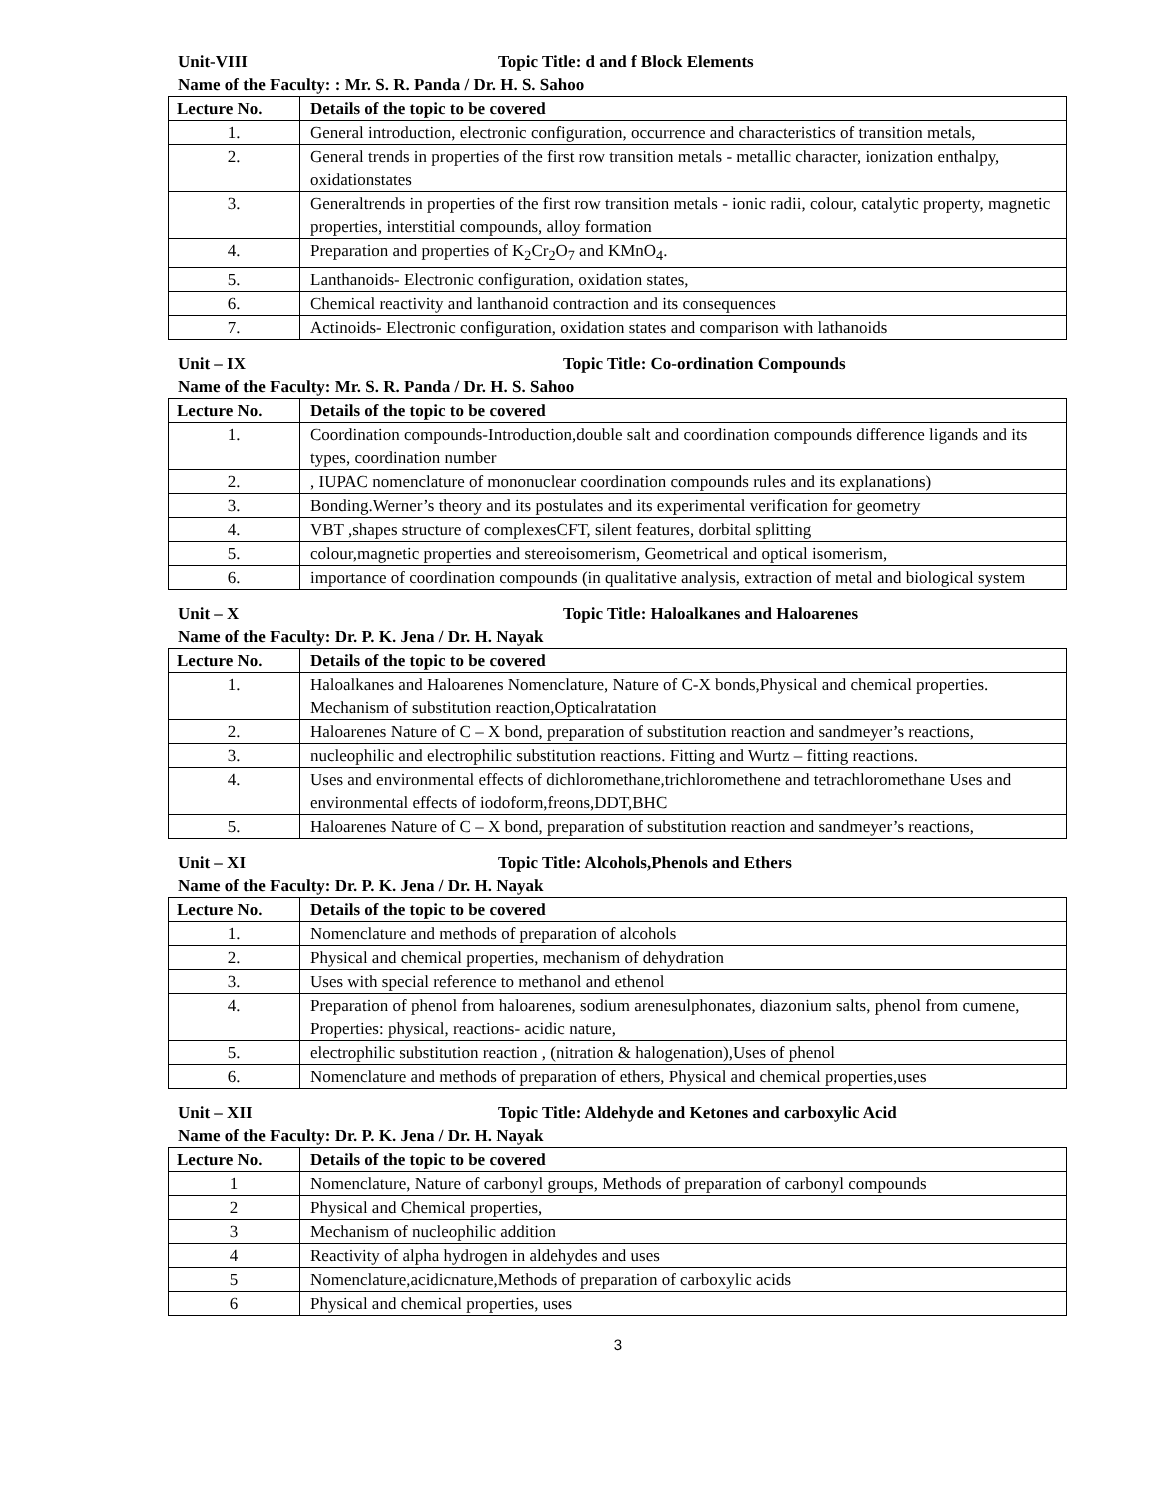Unit-VIII Topic Title: d and f Block Elements
Name of the Faculty: : Mr. S. R. Panda / Dr. H. S. Sahoo
| Lecture No. | Details of the topic to be covered |
| --- | --- |
| 1. | General introduction, electronic configuration, occurrence and characteristics of transition metals, |
| 2. | General trends in properties of the first row transition metals - metallic character, ionization enthalpy, oxidationstates |
| 3. | Generaltrends in properties of the first row transition metals - ionic radii, colour, catalytic property, magnetic properties, interstitial compounds, alloy formation |
| 4. | Preparation and properties of K<sub>2</sub>Cr<sub>2</sub>O<sub>7</sub> and KMnO<sub>4</sub>. |
| 5. | Lanthanoids- Electronic configuration, oxidation states, |
| 6. | Chemical reactivity and lanthanoid contraction and its consequences |
| 7. | Actinoids- Electronic configuration, oxidation states and comparison with lathanoids |
Unit – IX Topic Title: Co-ordination Compounds
Name of the Faculty: Mr. S. R. Panda / Dr. H. S. Sahoo
| Lecture No. | Details of the topic to be covered |
| --- | --- |
| 1. | Coordination compounds-Introduction,double salt and coordination compounds difference ligands and its types, coordination number |
| 2. | , IUPAC nomenclature of mononuclear coordination compounds rules and its explanations) |
| 3. | Bonding.Werner’s theory and its postulates and its experimental verification for geometry |
| 4. | VBT ,shapes structure of complexesCFT, silent features, dorbital splitting |
| 5. | colour,magnetic properties and stereoisomerism, Geometrical and optical isomerism, |
| 6. | importance of coordination compounds (in qualitative analysis, extraction of metal and biological system |
Unit – X Topic Title: Haloalkanes and Haloarenes
Name of the Faculty: Dr. P. K. Jena / Dr. H. Nayak
| Lecture No. | Details of the topic to be covered |
| --- | --- |
| 1. | Haloalkanes and Haloarenes Nomenclature, Nature of C-X bonds,Physical and chemical properties. Mechanism of substitution reaction,Opticalratation |
| 2. | Haloarenes Nature of C – X bond, preparation of substitution reaction and sandmeyer’s reactions, |
| 3. | nucleophilic and electrophilic substitution reactions. Fitting and Wurtz – fitting reactions. |
| 4. | Uses and environmental effects of dichloromethane,trichloromethene and tetrachloromethane Uses and environmental effects of iodoform,freons,DDT,BHC |
| 5. | Haloarenes Nature of C – X bond, preparation of substitution reaction and sandmeyer’s reactions, |
Unit – XI Topic Title: Alcohols,Phenols and Ethers
Name of the Faculty: Dr. P. K. Jena / Dr. H. Nayak
| Lecture No. | Details of the topic to be covered |
| --- | --- |
| 1. | Nomenclature and methods of preparation of alcohols |
| 2. | Physical and chemical properties, mechanism of dehydration |
| 3. | Uses with special reference to methanol and ethenol |
| 4. | Preparation of phenol from haloarenes, sodium arenesulphonates, diazonium salts, phenol from cumene, Properties: physical, reactions- acidic nature, |
| 5. | electrophilic substitution reaction , (nitration & halogenation),Uses of phenol |
| 6. | Nomenclature and methods of preparation of ethers, Physical and chemical properties,uses |
Unit – XII Topic Title: Aldehyde and Ketones and carboxylic Acid
Name of the Faculty: Dr. P. K. Jena / Dr. H. Nayak
| Lecture No. | Details of the topic to be covered |
| --- | --- |
| 1 | Nomenclature, Nature of carbonyl groups, Methods of preparation of carbonyl compounds |
| 2 | Physical and Chemical properties, |
| 3 | Mechanism of nucleophilic addition |
| 4 | Reactivity of alpha hydrogen in aldehydes and uses |
| 5 | Nomenclature,acidicnature,Methods of preparation of carboxylic acids |
| 6 | Physical and chemical properties, uses |
3